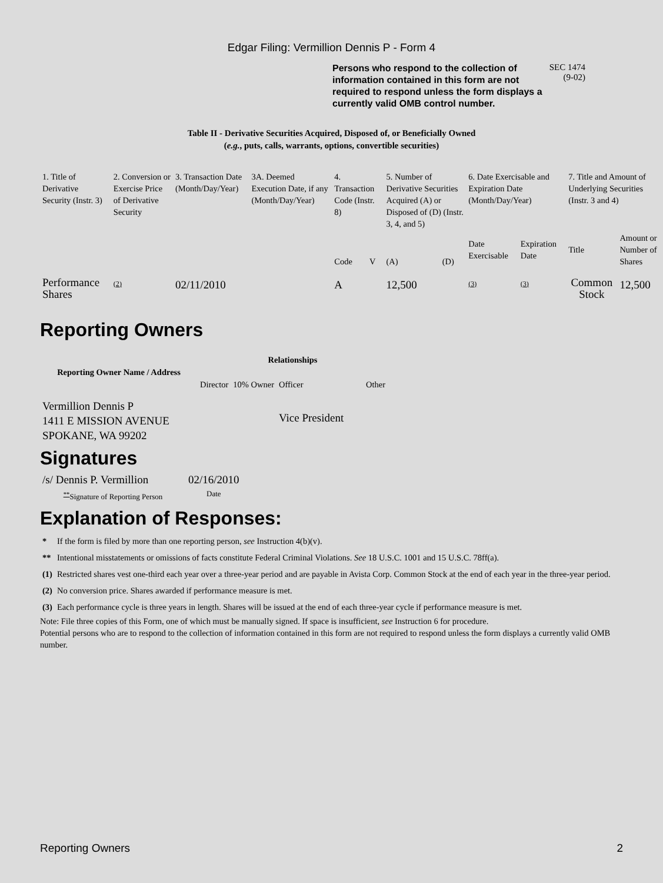Edgar Filing: Vermillion Dennis P - Form 4
Persons who respond to the collection of information contained in this form are not required to respond unless the form displays a currently valid OMB control number.
SEC 1474
(9-02)
Table II - Derivative Securities Acquired, Disposed of, or Beneficially Owned
(e.g., puts, calls, warrants, options, convertible securities)
| 1. Title of Derivative Security (Instr. 3) | 2. Conversion or Exercise Price of Derivative Security | 3. Transaction Date (Month/Day/Year) | 3A. Deemed Execution Date, if any (Month/Day/Year) | 4. Transaction Code (Instr. 8) | | 5. Number of Derivative Securities Acquired (A) or Disposed of (D) (Instr. 3, 4, and 5) | | 6. Date Exercisable and Expiration Date (Month/Day/Year) | | 7. Title and Amount of Underlying Securities (Instr. 3 and 4) | |
| | | | | Code | V | (A) | (D) | Date Exercisable | Expiration Date | Title | Amount or Number of Shares |
| Performance Shares | <sup>(2)</sup> | 02/11/2010 | | A | | 12,500 | | <sup>(3)</sup> | <sup>(3)</sup> | Common Stock | 12,500 |
Reporting Owners
| Reporting Owner Name / Address | Relationships | | | |
| --- | --- | --- | --- | --- |
| | Director | 10% Owner | Officer | Other |
| Vermillion Dennis P 1411 E MISSION AVENUE SPOKANE, WA 99202 | | | Vice President | |
Signatures
| /s/ Dennis P. Vermillion | 02/16/2010 |
| <sup>**</sup> Signature of Reporting Person | Date |
Explanation of Responses:
| * | If the form is filed by more than one reporting person, see Instruction 4(b)(v). |
| ** | Intentional misstatements or omissions of facts constitute Federal Criminal Violations. See 18 U.S.C. 1001 and 15 U.S.C. 78ff(a). |
| (1) | Restricted shares vest one-third each year over a three-year period and are payable in Avista Corp. Common Stock at the end of each year in the three-year period. |
| (2) | No conversion price. Shares awarded if performance measure is met. |
| (3) | Each performance cycle is three years in length. Shares will be issued at the end of each three-year cycle if performance measure is met. |
Note: File three copies of this Form, one of which must be manually signed. If space is insufficient, see Instruction 6 for procedure.
Potential persons who are to respond to the collection of information contained in this form are not required to respond unless the form displays a currently valid OMB number.
Reporting Owners 2